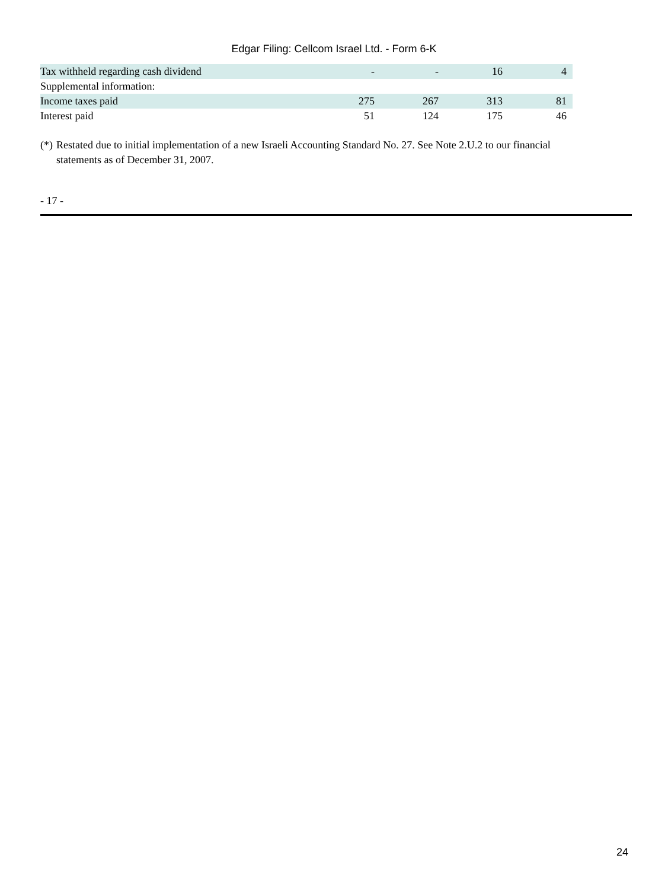Edgar Filing: Cellcom Israel Ltd. - Form 6-K
| Tax withheld regarding cash dividend | - | - | 16 | 4 |
| Supplemental information: | | | | |
| Income taxes paid | 275 | 267 | 313 | 81 |
| Interest paid | 51 | 124 | 175 | 46 |
(*) Restated due to initial implementation of a new Israeli Accounting Standard No. 27. See Note 2.U.2 to our financial statements as of December 31, 2007.
- 17 -
24